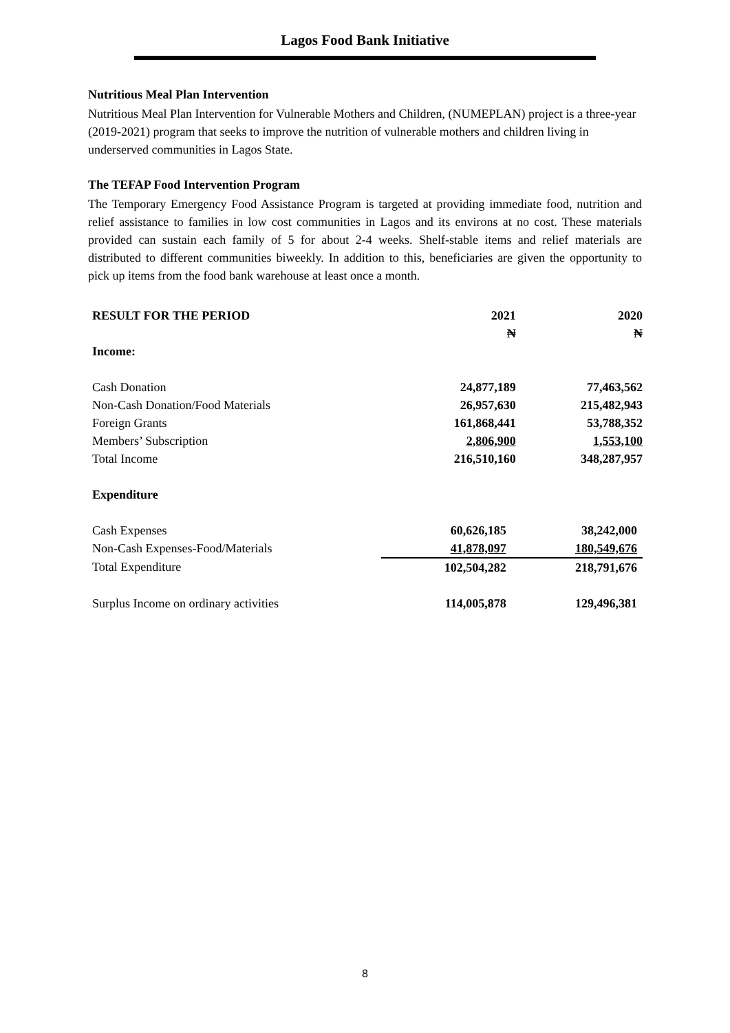Lagos Food Bank Initiative
Nutritious Meal Plan Intervention
Nutritious Meal Plan Intervention for Vulnerable Mothers and Children, (NUMEPLAN) project is a three-year (2019-2021) program that seeks to improve the nutrition of vulnerable mothers and children living in underserved communities in Lagos State.
The TEFAP Food Intervention Program
The Temporary Emergency Food Assistance Program is targeted at providing immediate food, nutrition and relief assistance to families in low cost communities in Lagos and its environs at no cost. These materials provided can sustain each family of 5 for about 2-4 weeks. Shelf-stable items and relief materials are distributed to different communities biweekly. In addition to this, beneficiaries are given the opportunity to pick up items from the food bank warehouse at least once a month.
| RESULT FOR THE PERIOD | 2021 | 2020 |
| --- | --- | --- |
| | ₦ | ₦ |
| Income: | | |
| Cash Donation | 24,877,189 | 77,463,562 |
| Non-Cash Donation/Food Materials | 26,957,630 | 215,482,943 |
| Foreign Grants | 161,868,441 | 53,788,352 |
| Members’ Subscription | 2,806,900 | 1,553,100 |
| Total Income | 216,510,160 | 348,287,957 |
| Expenditure | | |
| Cash Expenses | 60,626,185 | 38,242,000 |
| Non-Cash Expenses-Food/Materials | 41,878,097 | 180,549,676 |
| Total Expenditure | 102,504,282 | 218,791,676 |
| Surplus Income on ordinary activities | 114,005,878 | 129,496,381 |
8